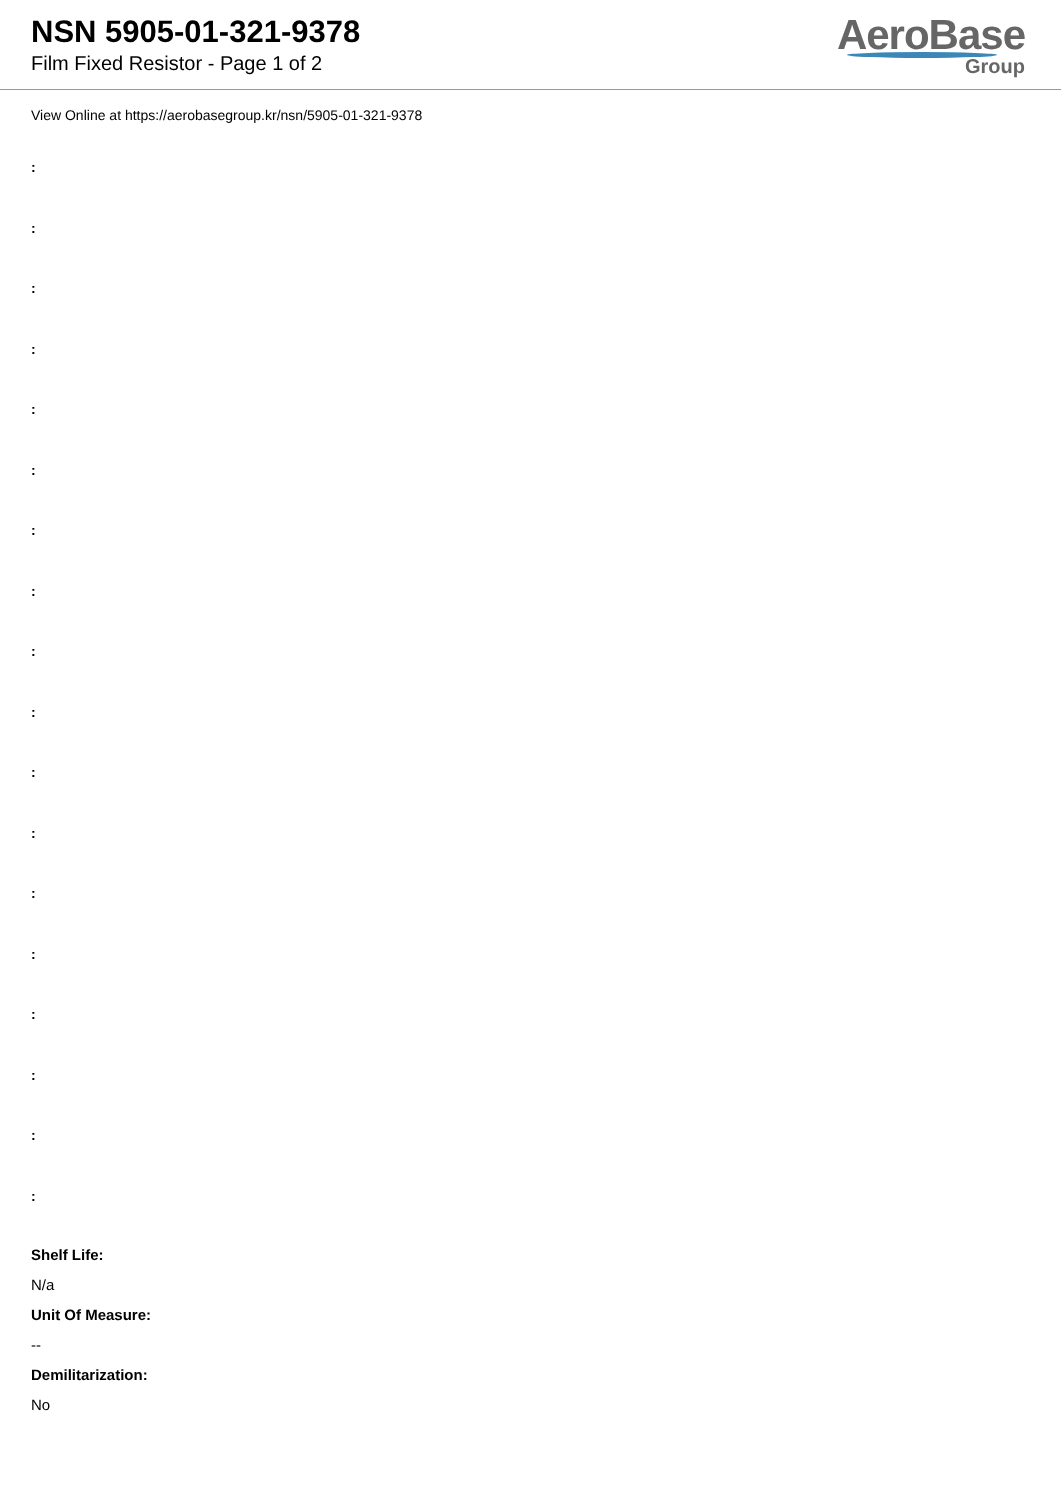NSN 5905-01-321-9378
Film Fixed Resistor - Page 1 of 2
AeroBase
Group
View Online at https://aerobasegroup.kr/nsn/5905-01-321-9378
:
:
:
:
:
:
:
:
:
:
:
:
:
:
:
:
:
:
Shelf Life:
N/a
Unit Of Measure:
--
Demilitarization:
No